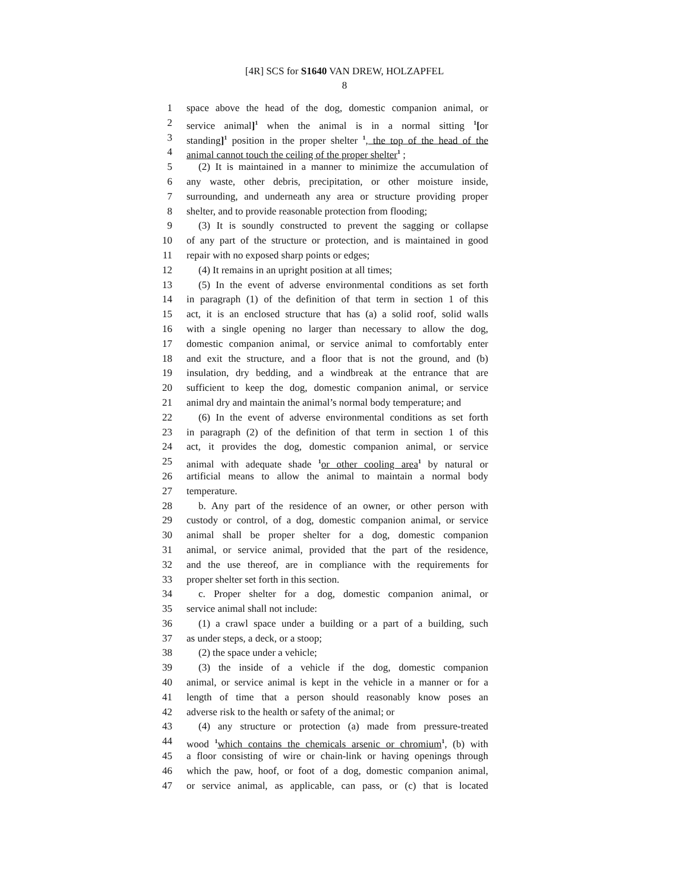[4R] SCS for S1640 VAN DREW, HOLZAPFEL
8
1 space above the head of the dog, domestic companion animal, or
2 service animal]<sup>1</sup> when the animal is in a normal sitting <sup>1</sup>[or
3 standing]<sup>1</sup> position in the proper shelter <sup>1</sup>, the top of the head of the
4 animal cannot touch the ceiling of the proper shelter<sup>1</sup> ;
5 (2) It is maintained in a manner to minimize the accumulation of
6 any waste, other debris, precipitation, or other moisture inside,
7 surrounding, and underneath any area or structure providing proper
8 shelter, and to provide reasonable protection from flooding;
9 (3) It is soundly constructed to prevent the sagging or collapse
10 of any part of the structure or protection, and is maintained in good
11 repair with no exposed sharp points or edges;
12 (4) It remains in an upright position at all times;
13 (5) In the event of adverse environmental conditions as set forth
14 in paragraph (1) of the definition of that term in section 1 of this
15 act, it is an enclosed structure that has (a) a solid roof, solid walls
16 with a single opening no larger than necessary to allow the dog,
17 domestic companion animal, or service animal to comfortably enter
18 and exit the structure, and a floor that is not the ground, and (b)
19 insulation, dry bedding, and a windbreak at the entrance that are
20 sufficient to keep the dog, domestic companion animal, or service
21 animal dry and maintain the animal’s normal body temperature; and
22 (6) In the event of adverse environmental conditions as set forth
23 in paragraph (2) of the definition of that term in section 1 of this
24 act, it provides the dog, domestic companion animal, or service
25 animal with adequate shade <sup>1</sup>or other cooling area<sup>1</sup> by natural or
26 artificial means to allow the animal to maintain a normal body
27 temperature.
28 b. Any part of the residence of an owner, or other person with
29 custody or control, of a dog, domestic companion animal, or service
30 animal shall be proper shelter for a dog, domestic companion
31 animal, or service animal, provided that the part of the residence,
32 and the use thereof, are in compliance with the requirements for
33 proper shelter set forth in this section.
34 c. Proper shelter for a dog, domestic companion animal, or
35 service animal shall not include:
36 (1) a crawl space under a building or a part of a building, such
37 as under steps, a deck, or a stoop;
38 (2) the space under a vehicle;
39 (3) the inside of a vehicle if the dog, domestic companion
40 animal, or service animal is kept in the vehicle in a manner or for a
41 length of time that a person should reasonably know poses an
42 adverse risk to the health or safety of the animal; or
43 (4) any structure or protection (a) made from pressure-treated
44 wood <sup>1</sup>which contains the chemicals arsenic or chromium<sup>1</sup>, (b) with
45 a floor consisting of wire or chain-link or having openings through
46 which the paw, hoof, or foot of a dog, domestic companion animal,
47 or service animal, as applicable, can pass, or (c) that is located